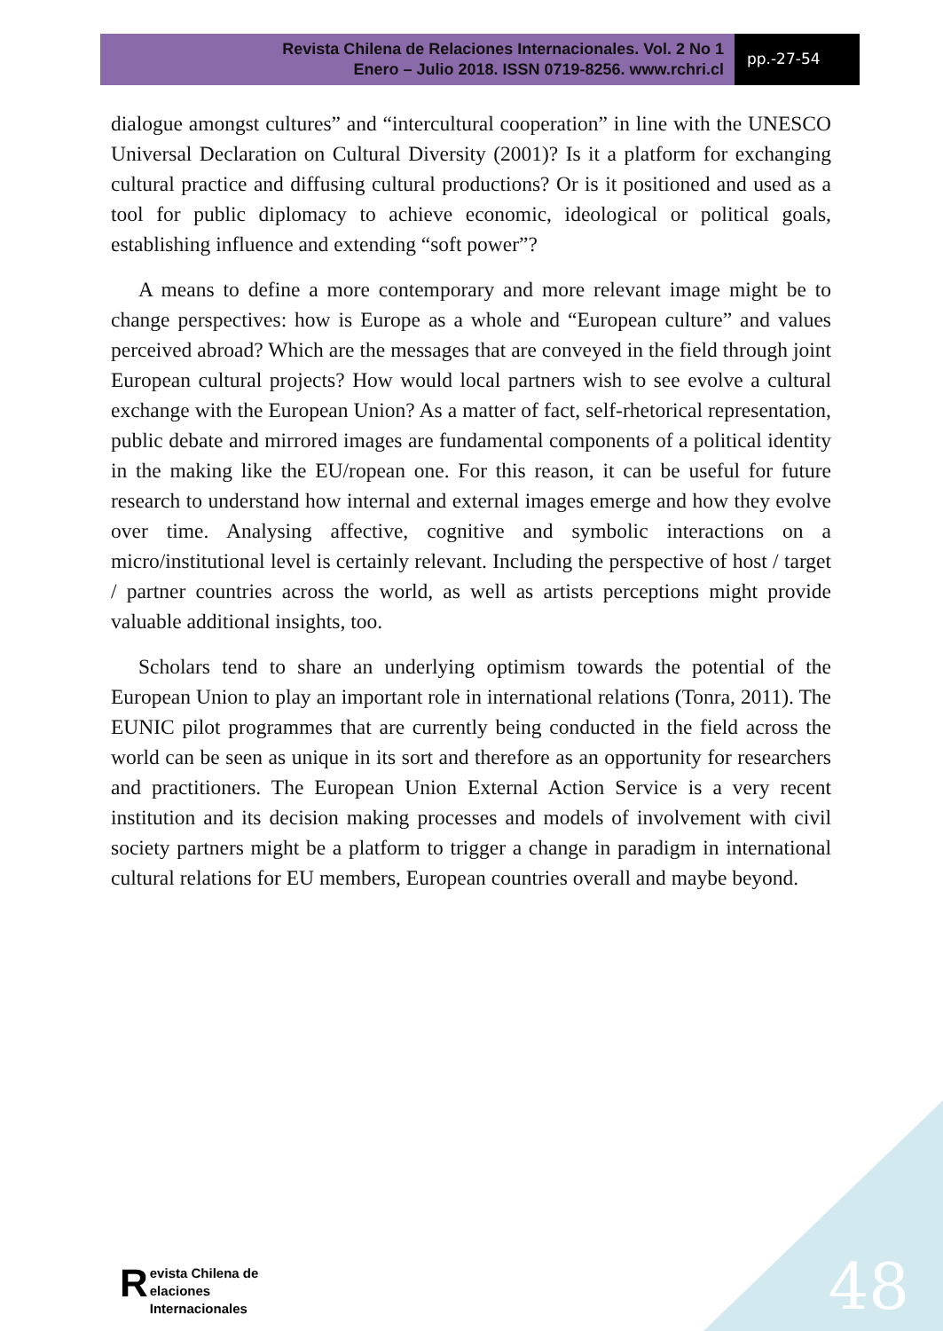Revista Chilena de Relaciones Internacionales. Vol. 2 No 1
Enero – Julio 2018. ISSN 0719-8256. www.rchri.cl
pp.-27-54
dialogue amongst cultures” and “intercultural cooperation” in line with the UNESCO Universal Declaration on Cultural Diversity (2001)? Is it a platform for exchanging cultural practice and diffusing cultural productions? Or is it positioned and used as a tool for public diplomacy to achieve economic, ideological or political goals, establishing influence and extending “soft power”?
A means to define a more contemporary and more relevant image might be to change perspectives: how is Europe as a whole and “European culture” and values perceived abroad? Which are the messages that are conveyed in the field through joint European cultural projects? How would local partners wish to see evolve a cultural exchange with the European Union? As a matter of fact, self-rhetorical representation, public debate and mirrored images are fundamental components of a political identity in the making like the EU/ropean one. For this reason, it can be useful for future research to understand how internal and external images emerge and how they evolve over time. Analysing affective, cognitive and symbolic interactions on a micro/institutional level is certainly relevant. Including the perspective of host / target / partner countries across the world, as well as artists perceptions might provide valuable additional insights, too.
Scholars tend to share an underlying optimism towards the potential of the European Union to play an important role in international relations (Tonra, 2011). The EUNIC pilot programmes that are currently being conducted in the field across the world can be seen as unique in its sort and therefore as an opportunity for researchers and practitioners. The European Union External Action Service is a very recent institution and its decision making processes and models of involvement with civil society partners might be a platform to trigger a change in paradigm in international cultural relations for EU members, European countries overall and maybe beyond.
Revista Chilena de
elaciones Internacionales
48